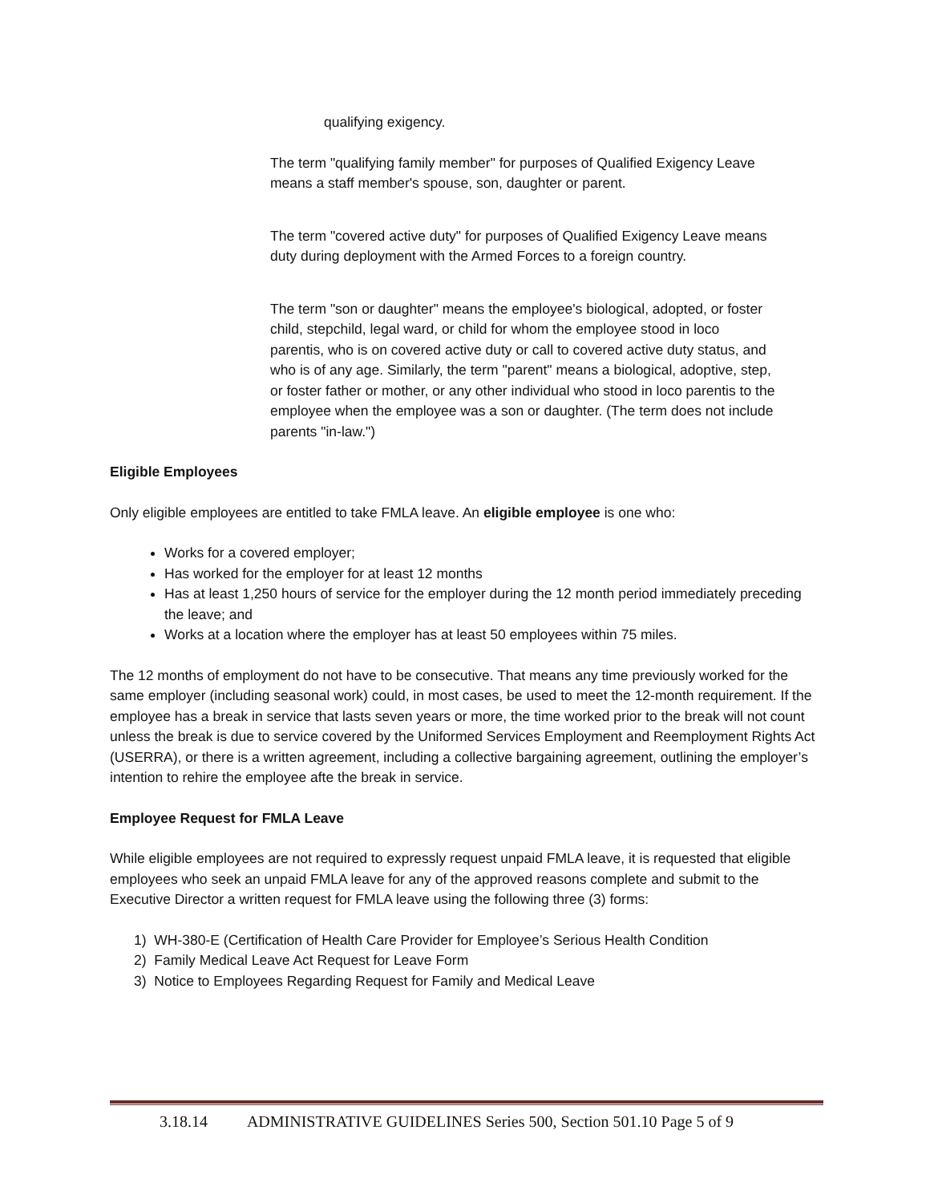qualifying exigency.
The term "qualifying family member" for purposes of Qualified Exigency Leave means a staff member's spouse, son, daughter or parent.
The term "covered active duty" for purposes of Qualified Exigency Leave means duty during deployment with the Armed Forces to a foreign country.
The term "son or daughter" means the employee's biological, adopted, or foster child, stepchild, legal ward, or child for whom the employee stood in loco parentis, who is on covered active duty or call to covered active duty status, and who is of any age. Similarly, the term "parent" means a biological, adoptive, step, or foster father or mother, or any other individual who stood in loco parentis to the employee when the employee was a son or daughter. (The term does not include parents "in-law.")
Eligible Employees
Only eligible employees are entitled to take FMLA leave. An eligible employee is one who:
Works for a covered employer;
Has worked for the employer for at least 12 months
Has at least 1,250 hours of service for the employer during the 12 month period immediately preceding the leave; and
Works at a location where the employer has at least 50 employees within 75 miles.
The 12 months of employment do not have to be consecutive. That means any time previously worked for the same employer (including seasonal work) could, in most cases, be used to meet the 12-month requirement. If the employee has a break in service that lasts seven years or more, the time worked prior to the break will not count unless the break is due to service covered by the Uniformed Services Employment and Reemployment Rights Act (USERRA), or there is a written agreement, including a collective bargaining agreement, outlining the employer’s intention to rehire the employee afte the break in service.
Employee Request for FMLA Leave
While eligible employees are not required to expressly request unpaid FMLA leave, it is requested that eligible employees who seek an unpaid FMLA leave for any of the approved reasons complete and submit to the Executive Director a written request for FMLA leave using the following three (3) forms:
1) WH-380-E (Certification of Health Care Provider for Employee’s Serious Health Condition
2) Family Medical Leave Act Request for Leave Form
3) Notice to Employees Regarding Request for Family and Medical Leave
3.18.14 ADMINISTRATIVE GUIDELINES Series 500, Section 501.10 Page 5 of 9